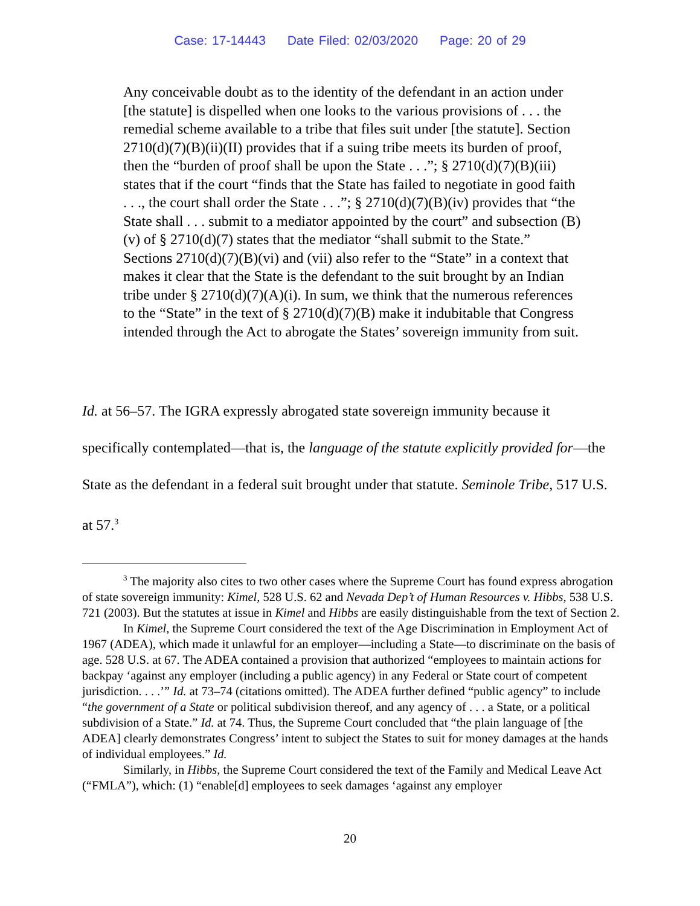Case: 17-14443 Date Filed: 02/03/2020 Page: 20 of 29
Any conceivable doubt as to the identity of the defendant in an action under [the statute] is dispelled when one looks to the various provisions of . . . the remedial scheme available to a tribe that files suit under [the statute]. Section 2710(d)(7)(B)(ii)(II) provides that if a suing tribe meets its burden of proof, then the “burden of proof shall be upon the State . . .”; § 2710(d)(7)(B)(iii) states that if the court “finds that the State has failed to negotiate in good faith . . ., the court shall order the State . . .”; § 2710(d)(7)(B)(iv) provides that “the State shall . . . submit to a mediator appointed by the court” and subsection (B)(v) of § 2710(d)(7) states that the mediator “shall submit to the State.” Sections 2710(d)(7)(B)(vi) and (vii) also refer to the “State” in a context that makes it clear that the State is the defendant to the suit brought by an Indian tribe under § 2710(d)(7)(A)(i). In sum, we think that the numerous references to the “State” in the text of § 2710(d)(7)(B) make it indubitable that Congress intended through the Act to abrogate the States’ sovereign immunity from suit.
Id. at 56–57. The IGRA expressly abrogated state sovereign immunity because it specifically contemplated—that is, the language of the statute explicitly provided for—the State as the defendant in a federal suit brought under that statute. Seminole Tribe, 517 U.S. at 57.<sup>3</sup>
<sup>3</sup> The majority also cites to two other cases where the Supreme Court has found express abrogation of state sovereign immunity: Kimel, 528 U.S. 62 and Nevada Dep’t of Human Resources v. Hibbs, 538 U.S. 721 (2003). But the statutes at issue in Kimel and Hibbs are easily distinguishable from the text of Section 2.
In Kimel, the Supreme Court considered the text of the Age Discrimination in Employment Act of 1967 (ADEA), which made it unlawful for an employer—including a State—to discriminate on the basis of age. 528 U.S. at 67. The ADEA contained a provision that authorized “employees to maintain actions for backpay ‘against any employer (including a public agency) in any Federal or State court of competent jurisdiction. . . .’” Id. at 73–74 (citations omitted). The ADEA further defined “public agency” to include “the government of a State or political subdivision thereof, and any agency of . . . a State, or a political subdivision of a State.” Id. at 74. Thus, the Supreme Court concluded that “the plain language of [the ADEA] clearly demonstrates Congress’ intent to subject the States to suit for money damages at the hands of individual employees.” Id.
Similarly, in Hibbs, the Supreme Court considered the text of the Family and Medical Leave Act (“FMLA”), which: (1) “enable[d] employees to seek damages ‘against any employer
20